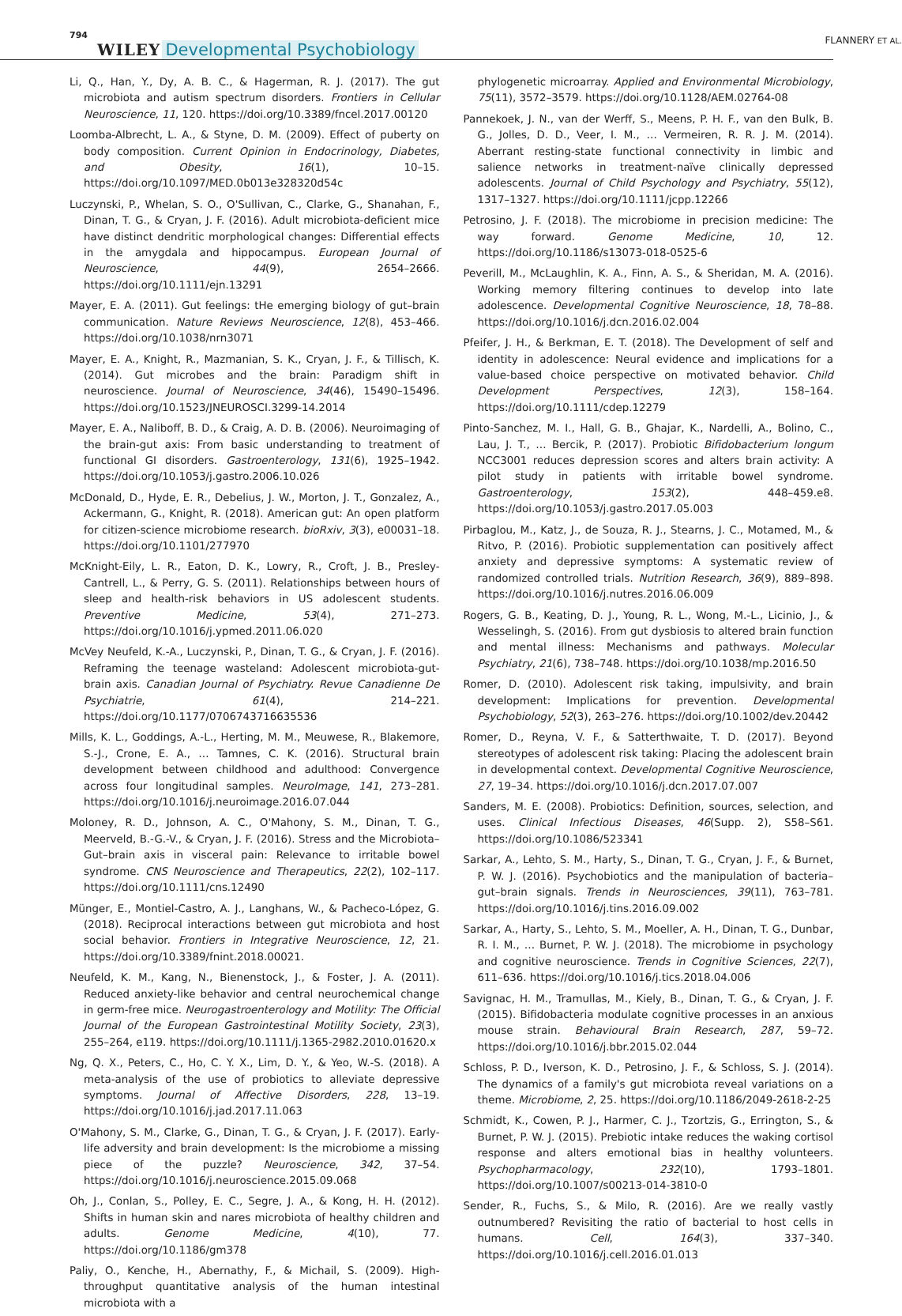794 WILEY Developmental Psychobiology FLANNERY ET AL.
Li, Q., Han, Y., Dy, A. B. C., & Hagerman, R. J. (2017). The gut microbiota and autism spectrum disorders. Frontiers in Cellular Neuroscience, 11, 120. https://doi.org/10.3389/fncel.2017.00120
Loomba-Albrecht, L. A., & Styne, D. M. (2009). Effect of puberty on body composition. Current Opinion in Endocrinology, Diabetes, and Obesity, 16(1), 10–15. https://doi.org/10.1097/MED.0b013e328320d54c
Luczynski, P., Whelan, S. O., O'Sullivan, C., Clarke, G., Shanahan, F., Dinan, T. G., & Cryan, J. F. (2016). Adult microbiota-deficient mice have distinct dendritic morphological changes: Differential effects in the amygdala and hippocampus. European Journal of Neuroscience, 44(9), 2654–2666. https://doi.org/10.1111/ejn.13291
Mayer, E. A. (2011). Gut feelings: tHe emerging biology of gut–brain communication. Nature Reviews Neuroscience, 12(8), 453–466. https://doi.org/10.1038/nrn3071
Mayer, E. A., Knight, R., Mazmanian, S. K., Cryan, J. F., & Tillisch, K. (2014). Gut microbes and the brain: Paradigm shift in neuroscience. Journal of Neuroscience, 34(46), 15490–15496. https://doi.org/10.1523/JNEUROSCI.3299-14.2014
Mayer, E. A., Naliboff, B. D., & Craig, A. D. B. (2006). Neuroimaging of the brain-gut axis: From basic understanding to treatment of functional GI disorders. Gastroenterology, 131(6), 1925–1942. https://doi.org/10.1053/j.gastro.2006.10.026
McDonald, D., Hyde, E. R., Debelius, J. W., Morton, J. T., Gonzalez, A., Ackermann, G., Knight, R. (2018). American gut: An open platform for citizen-science microbiome research. bioRxiv, 3(3), e00031–18. https://doi.org/10.1101/277970
McKnight-Eily, L. R., Eaton, D. K., Lowry, R., Croft, J. B., Presley-Cantrell, L., & Perry, G. S. (2011). Relationships between hours of sleep and health-risk behaviors in US adolescent students. Preventive Medicine, 53(4), 271–273. https://doi.org/10.1016/j.ypmed.2011.06.020
McVey Neufeld, K.-A., Luczynski, P., Dinan, T. G., & Cryan, J. F. (2016). Reframing the teenage wasteland: Adolescent microbiota-gut-brain axis. Canadian Journal of Psychiatry. Revue Canadienne De Psychiatrie, 61(4), 214–221. https://doi.org/10.1177/0706743716635536
Mills, K. L., Goddings, A.-L., Herting, M. M., Meuwese, R., Blakemore, S.-J., Crone, E. A., … Tamnes, C. K. (2016). Structural brain development between childhood and adulthood: Convergence across four longitudinal samples. NeuroImage, 141, 273–281. https://doi.org/10.1016/j.neuroimage.2016.07.044
Moloney, R. D., Johnson, A. C., O'Mahony, S. M., Dinan, T. G., Meerveld, B.-G.-V., & Cryan, J. F. (2016). Stress and the Microbiota–Gut–brain axis in visceral pain: Relevance to irritable bowel syndrome. CNS Neuroscience and Therapeutics, 22(2), 102–117. https://doi.org/10.1111/cns.12490
Münger, E., Montiel-Castro, A. J., Langhans, W., & Pacheco-López, G. (2018). Reciprocal interactions between gut microbiota and host social behavior. Frontiers in Integrative Neuroscience, 12, 21. https://doi.org/10.3389/fnint.2018.00021.
Neufeld, K. M., Kang, N., Bienenstock, J., & Foster, J. A. (2011). Reduced anxiety-like behavior and central neurochemical change in germ-free mice. Neurogastroenterology and Motility: The Official Journal of the European Gastrointestinal Motility Society, 23(3), 255–264, e119. https://doi.org/10.1111/j.1365-2982.2010.01620.x
Ng, Q. X., Peters, C., Ho, C. Y. X., Lim, D. Y., & Yeo, W.-S. (2018). A meta-analysis of the use of probiotics to alleviate depressive symptoms. Journal of Affective Disorders, 228, 13–19. https://doi.org/10.1016/j.jad.2017.11.063
O'Mahony, S. M., Clarke, G., Dinan, T. G., & Cryan, J. F. (2017). Early-life adversity and brain development: Is the microbiome a missing piece of the puzzle? Neuroscience, 342, 37–54. https://doi.org/10.1016/j.neuroscience.2015.09.068
Oh, J., Conlan, S., Polley, E. C., Segre, J. A., & Kong, H. H. (2012). Shifts in human skin and nares microbiota of healthy children and adults. Genome Medicine, 4(10), 77. https://doi.org/10.1186/gm378
Paliy, O., Kenche, H., Abernathy, F., & Michail, S. (2009). High-throughput quantitative analysis of the human intestinal microbiota with a
phylogenetic microarray. Applied and Environmental Microbiology, 75(11), 3572–3579. https://doi.org/10.1128/AEM.02764-08
Pannekoek, J. N., van der Werff, S., Meens, P. H. F., van den Bulk, B. G., Jolles, D. D., Veer, I. M., … Vermeiren, R. R. J. M. (2014). Aberrant resting-state functional connectivity in limbic and salience networks in treatment-naïve clinically depressed adolescents. Journal of Child Psychology and Psychiatry, 55(12), 1317–1327. https://doi.org/10.1111/jcpp.12266
Petrosino, J. F. (2018). The microbiome in precision medicine: The way forward. Genome Medicine, 10, 12. https://doi.org/10.1186/s13073-018-0525-6
Peverill, M., McLaughlin, K. A., Finn, A. S., & Sheridan, M. A. (2016). Working memory filtering continues to develop into late adolescence. Developmental Cognitive Neuroscience, 18, 78–88. https://doi.org/10.1016/j.dcn.2016.02.004
Pfeifer, J. H., & Berkman, E. T. (2018). The Development of self and identity in adolescence: Neural evidence and implications for a value-based choice perspective on motivated behavior. Child Development Perspectives, 12(3), 158–164. https://doi.org/10.1111/cdep.12279
Pinto-Sanchez, M. I., Hall, G. B., Ghajar, K., Nardelli, A., Bolino, C., Lau, J. T., … Bercik, P. (2017). Probiotic Bifidobacterium longum NCC3001 reduces depression scores and alters brain activity: A pilot study in patients with irritable bowel syndrome. Gastroenterology, 153(2), 448–459.e8. https://doi.org/10.1053/j.gastro.2017.05.003
Pirbaglou, M., Katz, J., de Souza, R. J., Stearns, J. C., Motamed, M., & Ritvo, P. (2016). Probiotic supplementation can positively affect anxiety and depressive symptoms: A systematic review of randomized controlled trials. Nutrition Research, 36(9), 889–898. https://doi.org/10.1016/j.nutres.2016.06.009
Rogers, G. B., Keating, D. J., Young, R. L., Wong, M.-L., Licinio, J., & Wesselingh, S. (2016). From gut dysbiosis to altered brain function and mental illness: Mechanisms and pathways. Molecular Psychiatry, 21(6), 738–748. https://doi.org/10.1038/mp.2016.50
Romer, D. (2010). Adolescent risk taking, impulsivity, and brain development: Implications for prevention. Developmental Psychobiology, 52(3), 263–276. https://doi.org/10.1002/dev.20442
Romer, D., Reyna, V. F., & Satterthwaite, T. D. (2017). Beyond stereotypes of adolescent risk taking: Placing the adolescent brain in developmental context. Developmental Cognitive Neuroscience, 27, 19–34. https://doi.org/10.1016/j.dcn.2017.07.007
Sanders, M. E. (2008). Probiotics: Definition, sources, selection, and uses. Clinical Infectious Diseases, 46(Supp. 2), S58–S61. https://doi.org/10.1086/523341
Sarkar, A., Lehto, S. M., Harty, S., Dinan, T. G., Cryan, J. F., & Burnet, P. W. J. (2016). Psychobiotics and the manipulation of bacteria–gut–brain signals. Trends in Neurosciences, 39(11), 763–781. https://doi.org/10.1016/j.tins.2016.09.002
Sarkar, A., Harty, S., Lehto, S. M., Moeller, A. H., Dinan, T. G., Dunbar, R. I. M., … Burnet, P. W. J. (2018). The microbiome in psychology and cognitive neuroscience. Trends in Cognitive Sciences, 22(7), 611–636. https://doi.org/10.1016/j.tics.2018.04.006
Savignac, H. M., Tramullas, M., Kiely, B., Dinan, T. G., & Cryan, J. F. (2015). Bifidobacteria modulate cognitive processes in an anxious mouse strain. Behavioural Brain Research, 287, 59–72. https://doi.org/10.1016/j.bbr.2015.02.044
Schloss, P. D., Iverson, K. D., Petrosino, J. F., & Schloss, S. J. (2014). The dynamics of a family's gut microbiota reveal variations on a theme. Microbiome, 2, 25. https://doi.org/10.1186/2049-2618-2-25
Schmidt, K., Cowen, P. J., Harmer, C. J., Tzortzis, G., Errington, S., & Burnet, P. W. J. (2015). Prebiotic intake reduces the waking cortisol response and alters emotional bias in healthy volunteers. Psychopharmacology, 232(10), 1793–1801. https://doi.org/10.1007/s00213-014-3810-0
Sender, R., Fuchs, S., & Milo, R. (2016). Are we really vastly outnumbered? Revisiting the ratio of bacterial to host cells in humans. Cell, 164(3), 337–340. https://doi.org/10.1016/j.cell.2016.01.013